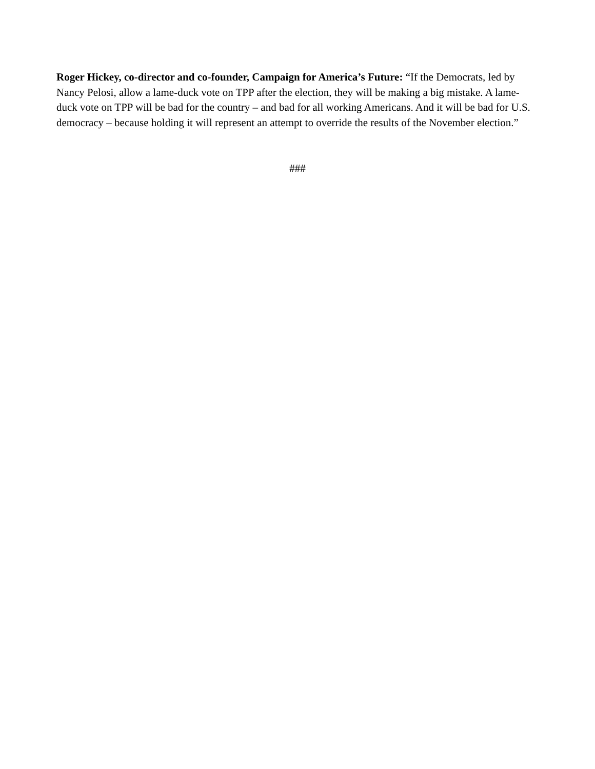Roger Hickey, co-director and co-founder, Campaign for America’s Future: “If the Democrats, led by Nancy Pelosi, allow a lame-duck vote on TPP after the election, they will be making a big mistake. A lame-duck vote on TPP will be bad for the country – and bad for all working Americans. And it will be bad for U.S. democracy – because holding it will represent an attempt to override the results of the November election.”
###